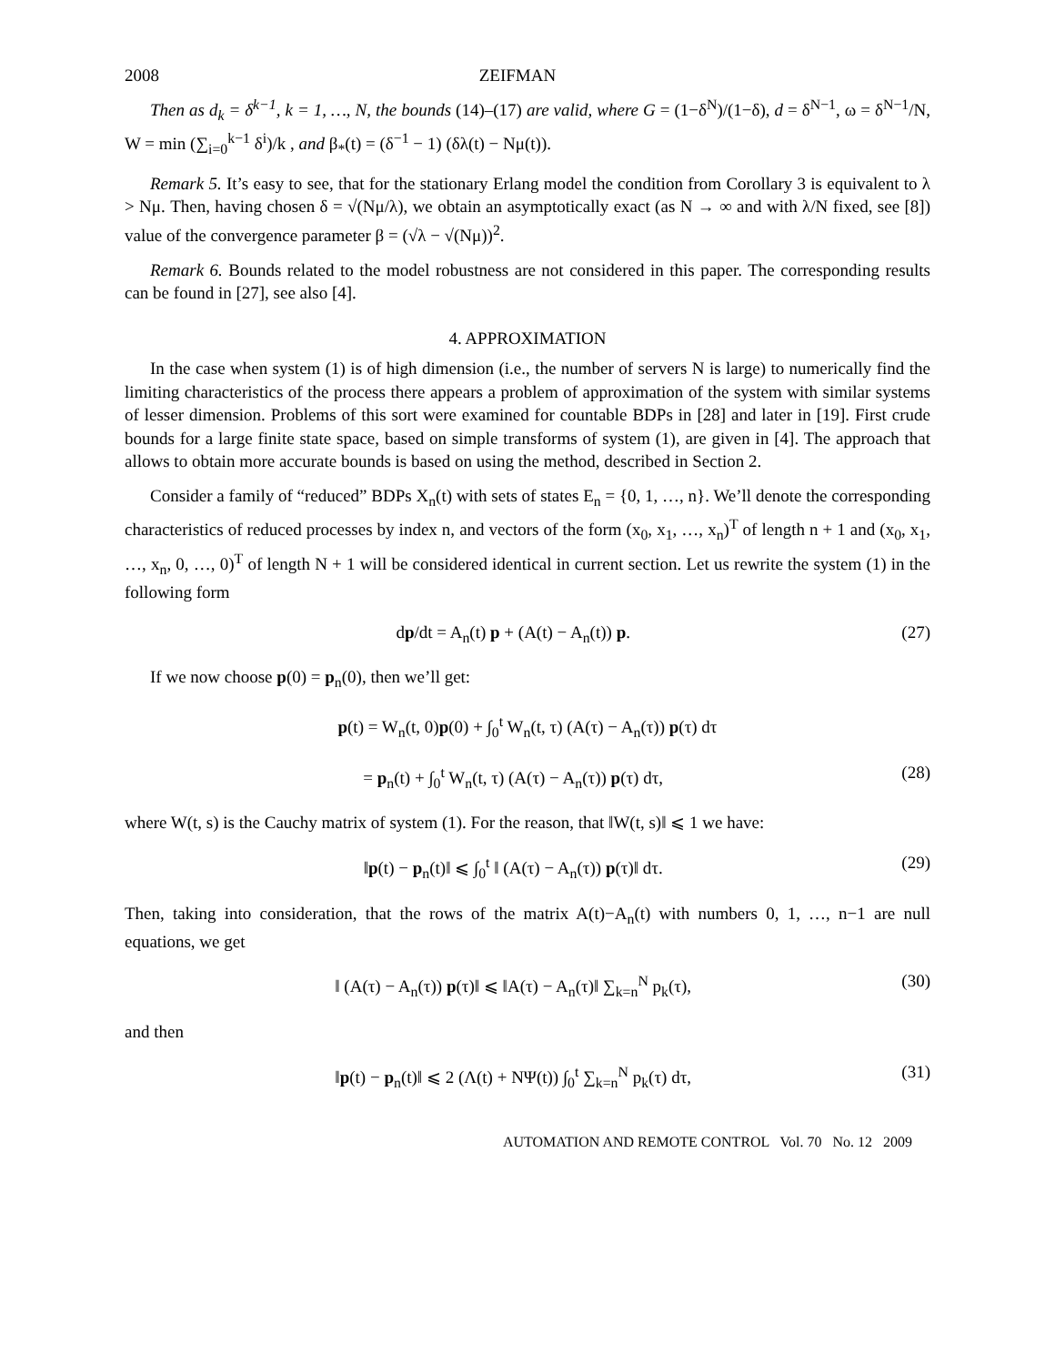2008 ZEIFMAN
Then as d<sub>k</sub> = δ<sup>k−1</sup>, k = 1, …, N, the bounds (14)–(17) are valid, where G = (1−δ<sup>N</sup>)/(1−δ), d = δ<sup>N−1</sup>, ω = δ<sup>N−1</sup>/N, W = min (∑<sub>i=0</sub><sup>k−1</sup> δ<sup>i</sup>)/k , and β<sub>*</sub>(t) = (δ<sup>−1</sup> − 1) (δλ(t) − Nμ(t)).
Remark 5. It’s easy to see, that for the stationary Erlang model the condition from Corollary 3 is equivalent to λ > Nμ. Then, having chosen δ = √(Nμ/λ), we obtain an asymptotically exact (as N → ∞ and with λ/N fixed, see [8]) value of the convergence parameter β = (√λ − √(Nμ))<sup>2</sup>.
Remark 6. Bounds related to the model robustness are not considered in this paper. The corresponding results can be found in [27], see also [4].
4. APPROXIMATION
In the case when system (1) is of high dimension (i.e., the number of servers N is large) to numerically find the limiting characteristics of the process there appears a problem of approximation of the system with similar systems of lesser dimension. Problems of this sort were examined for countable BDPs in [28] and later in [19]. First crude bounds for a large finite state space, based on simple transforms of system (1), are given in [4]. The approach that allows to obtain more accurate bounds is based on using the method, described in Section 2.
Consider a family of “reduced” BDPs X<sub>n</sub>(t) with sets of states E<sub>n</sub> = {0, 1, …, n}. We’ll denote the corresponding characteristics of reduced processes by index n, and vectors of the form (x<sub>0</sub>, x<sub>1</sub>, …, x<sub>n</sub>)<sup>T</sup> of length n + 1 and (x<sub>0</sub>, x<sub>1</sub>, …, x<sub>n</sub>, 0, …, 0)<sup>T</sup> of length N + 1 will be considered identical in current section. Let us rewrite the system (1) in the following form
dp/dt = A<sub>n</sub>(t) p + (A(t) − A<sub>n</sub>(t)) p. (27)
If we now choose p(0) = p<sub>n</sub>(0), then we’ll get:
p(t) = W<sub>n</sub>(t, 0)p(0) + ∫<sub>0</sub><sup>t</sup> W<sub>n</sub>(t, τ) (A(τ) − A<sub>n</sub>(τ)) p(τ) dτ
= p<sub>n</sub>(t) + ∫<sub>0</sub><sup>t</sup> W<sub>n</sub>(t, τ) (A(τ) − A<sub>n</sub>(τ)) p(τ) dτ, (28)
where W(t, s) is the Cauchy matrix of system (1). For the reason, that ‖W(t, s)‖ ⩽ 1 we have:
‖p(t) − p<sub>n</sub>(t)‖ ⩽ ∫<sub>0</sub><sup>t</sup> ‖ (A(τ) − A<sub>n</sub>(τ)) p(τ)‖ dτ. (29)
Then, taking into consideration, that the rows of the matrix A(t)−A<sub>n</sub>(t) with numbers 0, 1, …, n−1 are null equations, we get
‖ (A(τ) − A<sub>n</sub>(τ)) p(τ)‖ ⩽ ‖A(τ) − A<sub>n</sub>(τ)‖ ∑<sub>k=n</sub><sup>N</sup> p<sub>k</sub>(τ), (30)
and then
‖p(t) − p<sub>n</sub>(t)‖ ⩽ 2 (Λ(t) + NΨ(t)) ∫<sub>0</sub><sup>t</sup> ∑<sub>k=n</sub><sup>N</sup> p<sub>k</sub>(τ) dτ, (31)
AUTOMATION AND REMOTE CONTROL Vol. 70 No. 12 2009